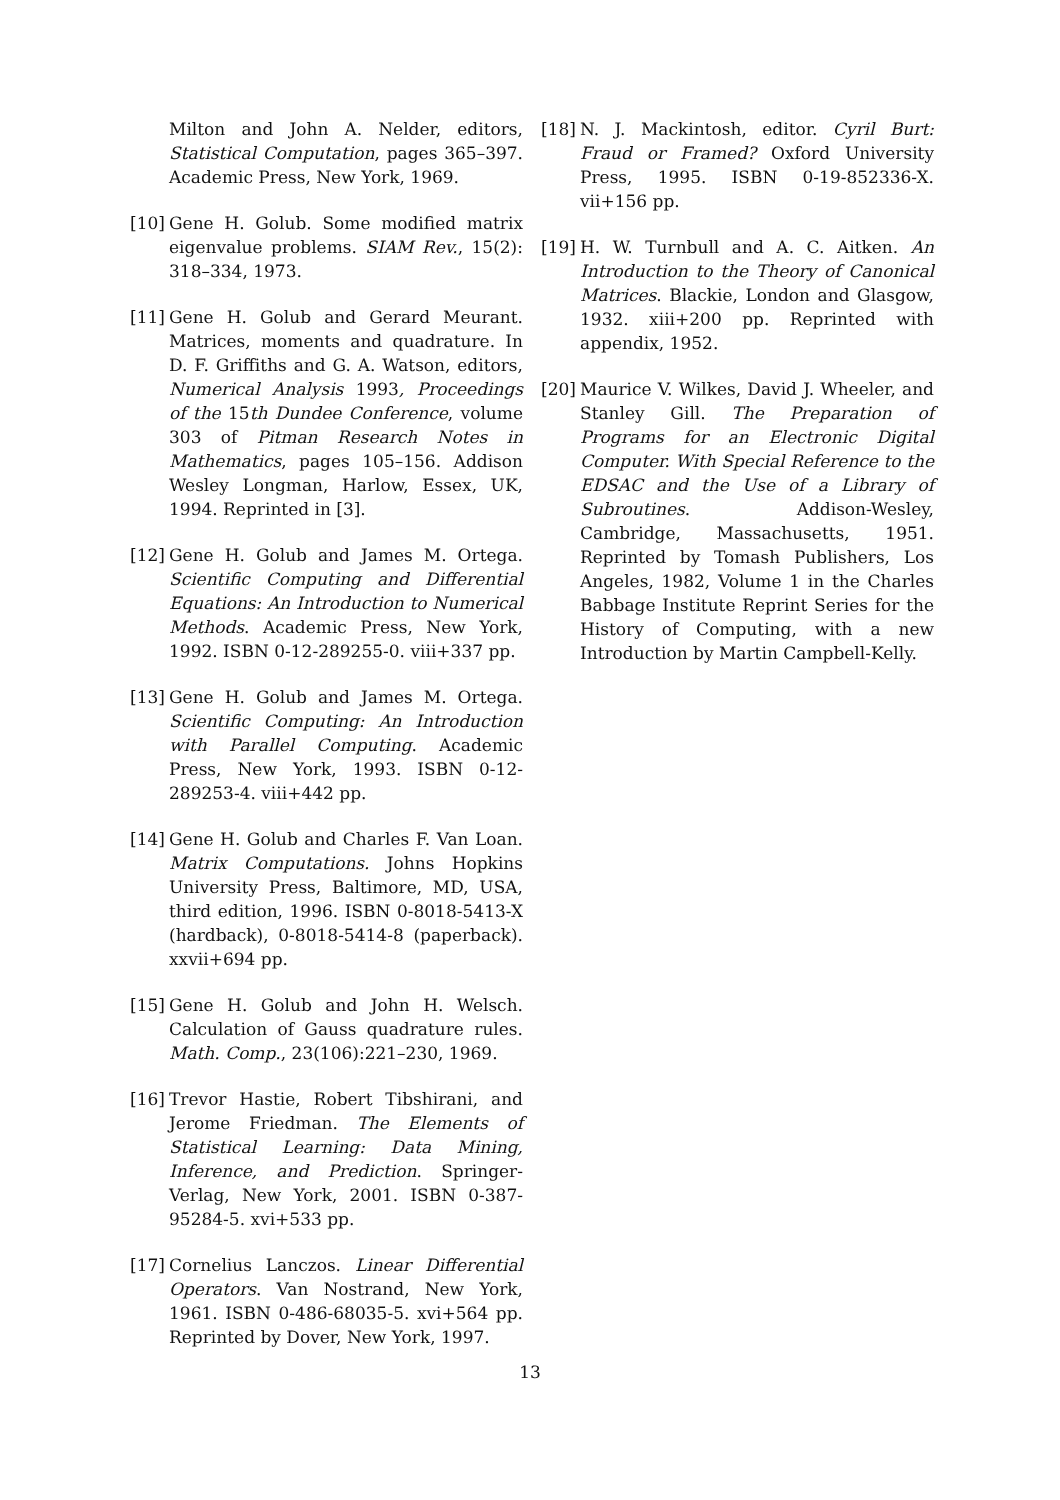Milton and John A. Nelder, editors, Statistical Computation, pages 365–397. Academic Press, New York, 1969.
[10]
Gene H. Golub. Some modified matrix eigenvalue problems. SIAM Rev., 15(2): 318–334, 1973.
[11]
Gene H. Golub and Gerard Meurant. Matrices, moments and quadrature. In D. F. Griffiths and G. A. Watson, editors, Numerical Analysis 1993, Proceedings of the 15th Dundee Conference, volume 303 of Pitman Research Notes in Mathematics, pages 105–156. Addison Wesley Longman, Harlow, Essex, UK, 1994. Reprinted in [3].
[12]
Gene H. Golub and James M. Ortega. Scientific Computing and Differential Equations: An Introduction to Numerical Methods. Academic Press, New York, 1992. ISBN 0-12-289255-0. viii+337 pp.
[13]
Gene H. Golub and James M. Ortega. Scientific Computing: An Introduction with Parallel Computing. Academic Press, New York, 1993. ISBN 0-12-289253-4. viii+442 pp.
[14]
Gene H. Golub and Charles F. Van Loan. Matrix Computations. Johns Hopkins University Press, Baltimore, MD, USA, third edition, 1996. ISBN 0-8018-5413-X (hardback), 0-8018-5414-8 (paperback). xxvii+694 pp.
[15]
Gene H. Golub and John H. Welsch. Calculation of Gauss quadrature rules. Math. Comp., 23(106):221–230, 1969.
[16]
Trevor Hastie, Robert Tibshirani, and Jerome Friedman. The Elements of Statistical Learning: Data Mining, Inference, and Prediction. Springer-Verlag, New York, 2001. ISBN 0-387-95284-5. xvi+533 pp.
[17]
Cornelius Lanczos. Linear Differential Operators. Van Nostrand, New York, 1961. ISBN 0-486-68035-5. xvi+564 pp. Reprinted by Dover, New York, 1997.
[18]
N. J. Mackintosh, editor. Cyril Burt: Fraud or Framed? Oxford University Press, 1995. ISBN 0-19-852336-X. vii+156 pp.
[19]
H. W. Turnbull and A. C. Aitken. An Introduction to the Theory of Canonical Matrices. Blackie, London and Glasgow, 1932. xiii+200 pp. Reprinted with appendix, 1952.
[20]
Maurice V. Wilkes, David J. Wheeler, and Stanley Gill. The Preparation of Programs for an Electronic Digital Computer. With Special Reference to the EDSAC and the Use of a Library of Subroutines. Addison-Wesley, Cambridge, Massachusetts, 1951. Reprinted by Tomash Publishers, Los Angeles, 1982, Volume 1 in the Charles Babbage Institute Reprint Series for the History of Computing, with a new Introduction by Martin Campbell-Kelly.
13